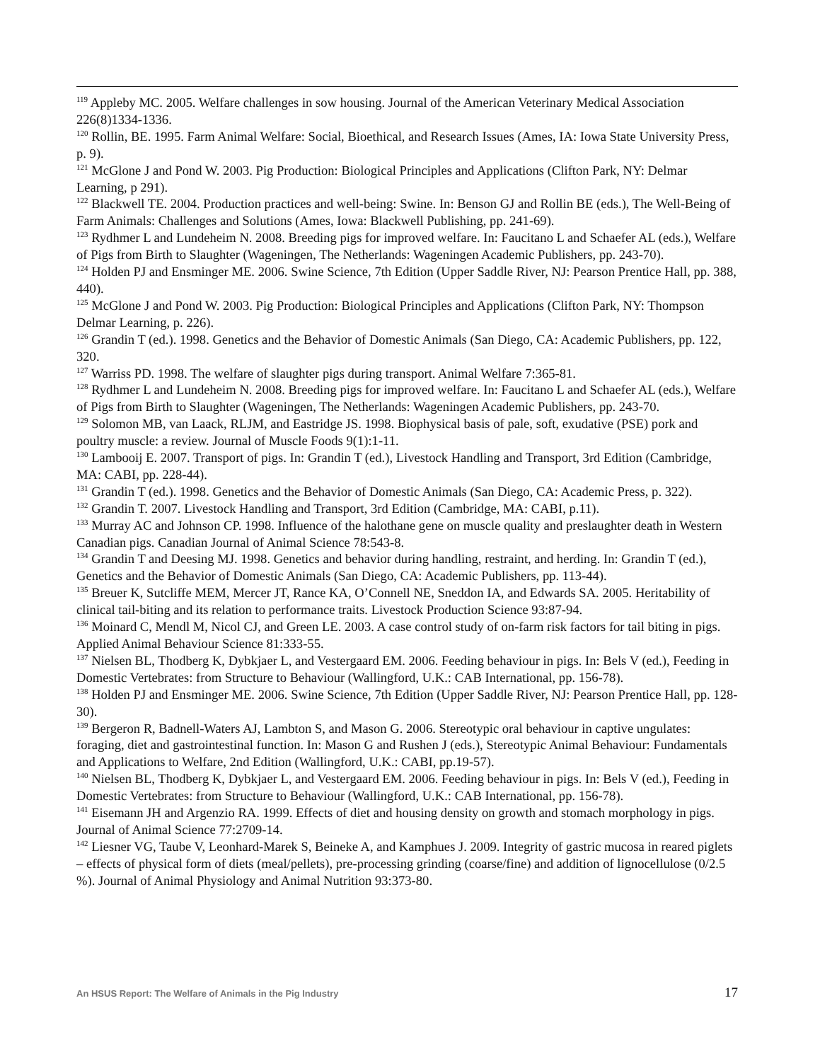<sup>119</sup> Appleby MC. 2005. Welfare challenges in sow housing. Journal of the American Veterinary Medical Association 226(8)1334-1336.
<sup>120</sup> Rollin, BE. 1995. Farm Animal Welfare: Social, Bioethical, and Research Issues (Ames, IA: Iowa State University Press, p. 9).
<sup>121</sup> McGlone J and Pond W. 2003. Pig Production: Biological Principles and Applications (Clifton Park, NY: Delmar Learning, p 291).
<sup>122</sup> Blackwell TE. 2004. Production practices and well-being: Swine. In: Benson GJ and Rollin BE (eds.), The Well-Being of Farm Animals: Challenges and Solutions (Ames, Iowa: Blackwell Publishing, pp. 241-69).
<sup>123</sup> Rydhmer L and Lundeheim N. 2008. Breeding pigs for improved welfare. In: Faucitano L and Schaefer AL (eds.), Welfare of Pigs from Birth to Slaughter (Wageningen, The Netherlands: Wageningen Academic Publishers, pp. 243-70).
<sup>124</sup> Holden PJ and Ensminger ME. 2006. Swine Science, 7th Edition (Upper Saddle River, NJ: Pearson Prentice Hall, pp. 388, 440).
<sup>125</sup> McGlone J and Pond W. 2003. Pig Production: Biological Principles and Applications (Clifton Park, NY: Thompson Delmar Learning, p. 226).
<sup>126</sup> Grandin T (ed.). 1998. Genetics and the Behavior of Domestic Animals (San Diego, CA: Academic Publishers, pp. 122, 320.
<sup>127</sup> Warriss PD. 1998. The welfare of slaughter pigs during transport. Animal Welfare 7:365-81.
<sup>128</sup> Rydhmer L and Lundeheim N. 2008. Breeding pigs for improved welfare. In: Faucitano L and Schaefer AL (eds.), Welfare of Pigs from Birth to Slaughter (Wageningen, The Netherlands: Wageningen Academic Publishers, pp. 243-70.
<sup>129</sup> Solomon MB, van Laack, RLJM, and Eastridge JS. 1998. Biophysical basis of pale, soft, exudative (PSE) pork and poultry muscle: a review. Journal of Muscle Foods 9(1):1-11.
<sup>130</sup> Lambooij E. 2007. Transport of pigs. In: Grandin T (ed.), Livestock Handling and Transport, 3rd Edition (Cambridge, MA: CABI, pp. 228-44).
<sup>131</sup> Grandin T (ed.). 1998. Genetics and the Behavior of Domestic Animals (San Diego, CA: Academic Press, p. 322).
<sup>132</sup> Grandin T. 2007. Livestock Handling and Transport, 3rd Edition (Cambridge, MA: CABI, p.11).
<sup>133</sup> Murray AC and Johnson CP. 1998. Influence of the halothane gene on muscle quality and preslaughter death in Western Canadian pigs. Canadian Journal of Animal Science 78:543-8.
<sup>134</sup> Grandin T and Deesing MJ. 1998. Genetics and behavior during handling, restraint, and herding. In: Grandin T (ed.), Genetics and the Behavior of Domestic Animals (San Diego, CA: Academic Publishers, pp. 113-44).
<sup>135</sup> Breuer K, Sutcliffe MEM, Mercer JT, Rance KA, O’Connell NE, Sneddon IA, and Edwards SA. 2005. Heritability of clinical tail-biting and its relation to performance traits. Livestock Production Science 93:87-94.
<sup>136</sup> Moinard C, Mendl M, Nicol CJ, and Green LE. 2003. A case control study of on-farm risk factors for tail biting in pigs. Applied Animal Behaviour Science 81:333-55.
<sup>137</sup> Nielsen BL, Thodberg K, Dybkjaer L, and Vestergaard EM. 2006. Feeding behaviour in pigs. In: Bels V (ed.), Feeding in Domestic Vertebrates: from Structure to Behaviour (Wallingford, U.K.: CAB International, pp. 156-78).
<sup>138</sup> Holden PJ and Ensminger ME. 2006. Swine Science, 7th Edition (Upper Saddle River, NJ: Pearson Prentice Hall, pp. 128-30).
<sup>139</sup> Bergeron R, Badnell-Waters AJ, Lambton S, and Mason G. 2006. Stereotypic oral behaviour in captive ungulates: foraging, diet and gastrointestinal function. In: Mason G and Rushen J (eds.), Stereotypic Animal Behaviour: Fundamentals and Applications to Welfare, 2nd Edition (Wallingford, U.K.: CABI, pp.19-57).
<sup>140</sup> Nielsen BL, Thodberg K, Dybkjaer L, and Vestergaard EM. 2006. Feeding behaviour in pigs. In: Bels V (ed.), Feeding in Domestic Vertebrates: from Structure to Behaviour (Wallingford, U.K.: CAB International, pp. 156-78).
<sup>141</sup> Eisemann JH and Argenzio RA. 1999. Effects of diet and housing density on growth and stomach morphology in pigs. Journal of Animal Science 77:2709-14.
<sup>142</sup> Liesner VG, Taube V, Leonhard-Marek S, Beineke A, and Kamphues J. 2009. Integrity of gastric mucosa in reared piglets – effects of physical form of diets (meal/pellets), pre-processing grinding (coarse/fine) and addition of lignocellulose (0/2.5 %). Journal of Animal Physiology and Animal Nutrition 93:373-80.
An HSUS Report: The Welfare of Animals in the Pig Industry 17